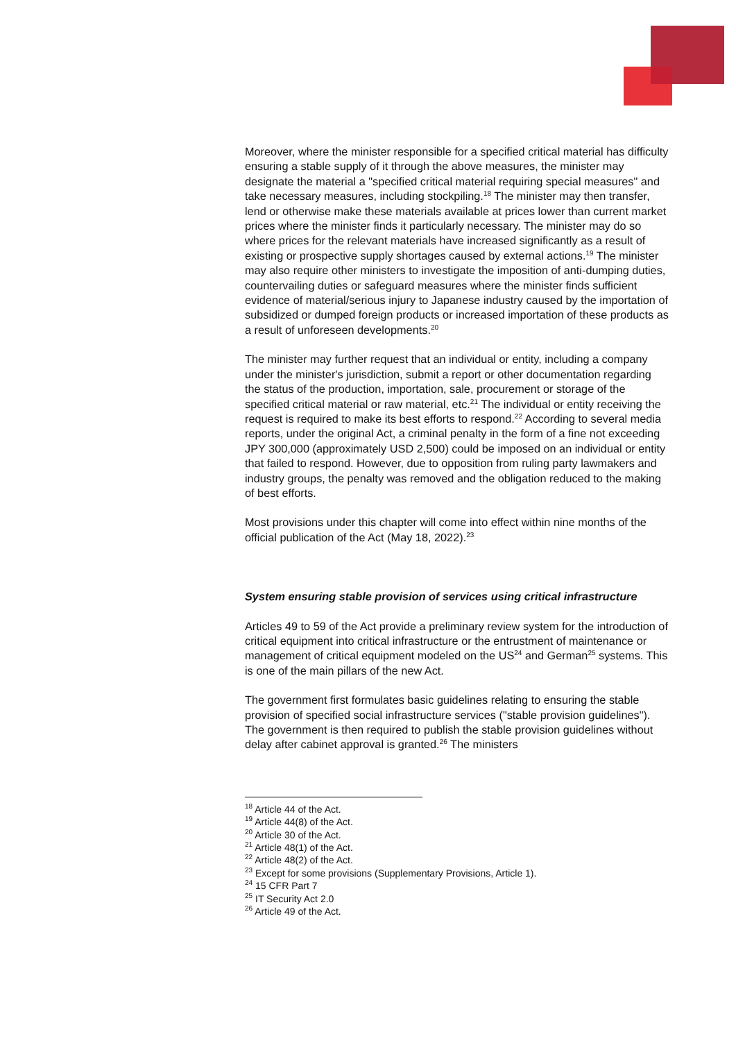Moreover, where the minister responsible for a specified critical material has difficulty ensuring a stable supply of it through the above measures, the minister may designate the material a "specified critical material requiring special measures" and take necessary measures, including stockpiling.<sup>18</sup> The minister may then transfer, lend or otherwise make these materials available at prices lower than current market prices where the minister finds it particularly necessary. The minister may do so where prices for the relevant materials have increased significantly as a result of existing or prospective supply shortages caused by external actions.<sup>19</sup> The minister may also require other ministers to investigate the imposition of anti-dumping duties, countervailing duties or safeguard measures where the minister finds sufficient evidence of material/serious injury to Japanese industry caused by the importation of subsidized or dumped foreign products or increased importation of these products as a result of unforeseen developments.<sup>20</sup>
The minister may further request that an individual or entity, including a company under the minister's jurisdiction, submit a report or other documentation regarding the status of the production, importation, sale, procurement or storage of the specified critical material or raw material, etc.<sup>21</sup> The individual or entity receiving the request is required to make its best efforts to respond.<sup>22</sup> According to several media reports, under the original Act, a criminal penalty in the form of a fine not exceeding JPY 300,000 (approximately USD 2,500) could be imposed on an individual or entity that failed to respond. However, due to opposition from ruling party lawmakers and industry groups, the penalty was removed and the obligation reduced to the making of best efforts.
Most provisions under this chapter will come into effect within nine months of the official publication of the Act (May 18, 2022).<sup>23</sup>
System ensuring stable provision of services using critical infrastructure
Articles 49 to 59 of the Act provide a preliminary review system for the introduction of critical equipment into critical infrastructure or the entrustment of maintenance or management of critical equipment modeled on the US<sup>24</sup> and German<sup>25</sup> systems. This is one of the main pillars of the new Act.
The government first formulates basic guidelines relating to ensuring the stable provision of specified social infrastructure services ("stable provision guidelines"). The government is then required to publish the stable provision guidelines without delay after cabinet approval is granted.<sup>26</sup> The ministers
<sup>18</sup> Article 44 of the Act.
<sup>19</sup> Article 44(8) of the Act.
<sup>20</sup> Article 30 of the Act.
<sup>21</sup> Article 48(1) of the Act.
<sup>22</sup> Article 48(2) of the Act.
<sup>23</sup> Except for some provisions (Supplementary Provisions, Article 1).
<sup>24</sup> 15 CFR Part 7
<sup>25</sup> IT Security Act 2.0
<sup>26</sup> Article 49 of the Act.